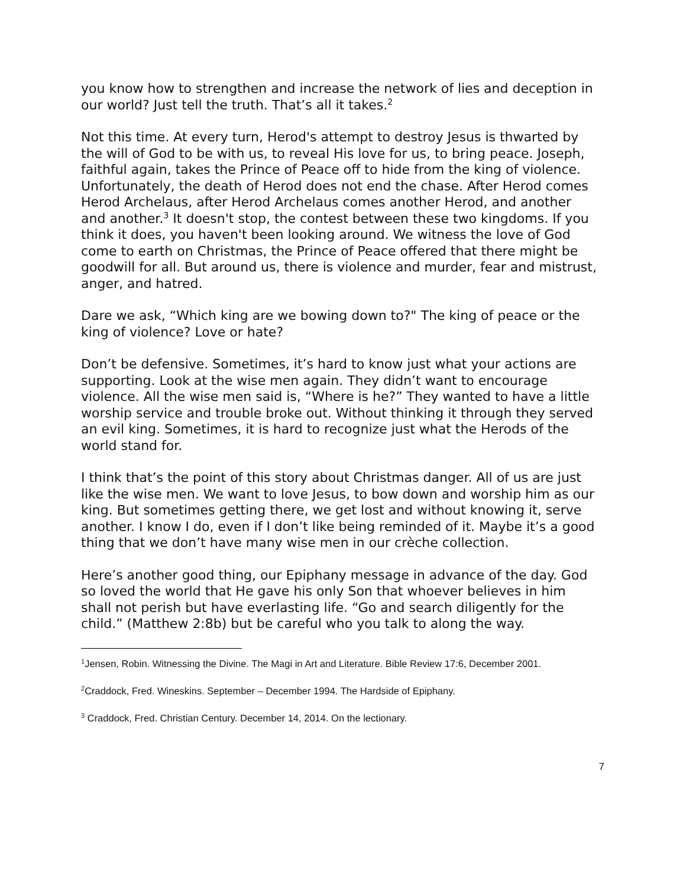you know how to strengthen and increase the network of lies and deception in our world? Just tell the truth. That’s all it takes.<sup>2</sup>
Not this time. At every turn, Herod's attempt to destroy Jesus is thwarted by the will of God to be with us, to reveal His love for us, to bring peace. Joseph, faithful again, takes the Prince of Peace off to hide from the king of violence. Unfortunately, the death of Herod does not end the chase. After Herod comes Herod Archelaus, after Herod Archelaus comes another Herod, and another and another.<sup>3</sup> It doesn't stop, the contest between these two kingdoms. If you think it does, you haven't been looking around. We witness the love of God come to earth on Christmas, the Prince of Peace offered that there might be goodwill for all. But around us, there is violence and murder, fear and mistrust, anger, and hatred.
Dare we ask, “Which king are we bowing down to?" The king of peace or the king of violence? Love or hate?
Don’t be defensive. Sometimes, it’s hard to know just what your actions are supporting. Look at the wise men again. They didn’t want to encourage violence. All the wise men said is, “Where is he?” They wanted to have a little worship service and trouble broke out. Without thinking it through they served an evil king. Sometimes, it is hard to recognize just what the Herods of the world stand for.
I think that’s the point of this story about Christmas danger. All of us are just like the wise men. We want to love Jesus, to bow down and worship him as our king. But sometimes getting there, we get lost and without knowing it, serve another. I know I do, even if I don’t like being reminded of it. Maybe it’s a good thing that we don’t have many wise men in our crèche collection.
Here’s another good thing, our Epiphany message in advance of the day. God so loved the world that He gave his only Son that whoever believes in him shall not perish but have everlasting life. “Go and search diligently for the child.” (Matthew 2:8b) but be careful who you talk to along the way.
<sup>1</sup> Jensen, Robin. Witnessing the Divine. The Magi in Art and Literature. Bible Review 17:6, December 2001.
<sup>2</sup> Craddock, Fred. Wineskins. September – December 1994. The Hardside of Epiphany.
<sup>3</sup> Craddock, Fred. Christian Century. December 14, 2014. On the lectionary.
7